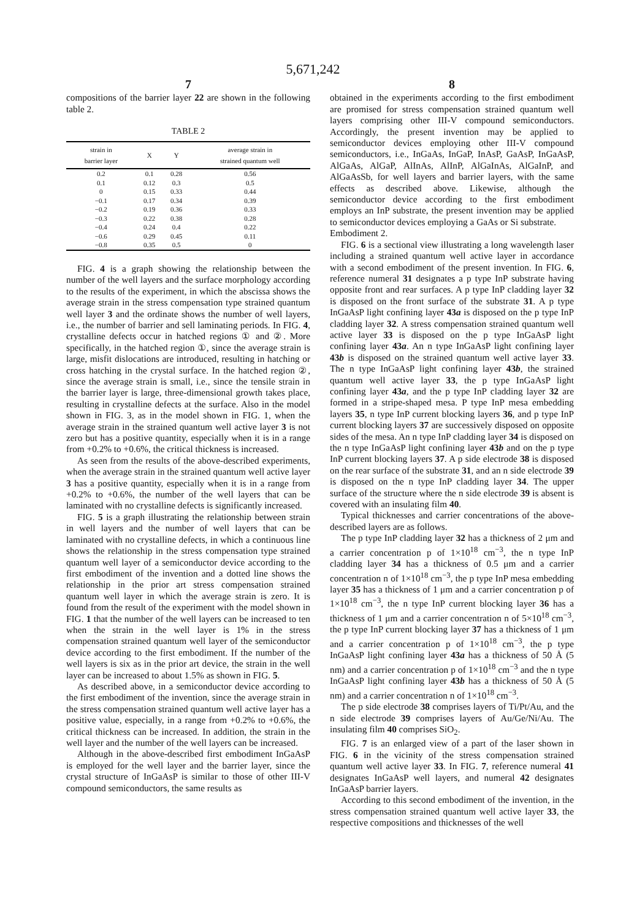5,671,242
7
compositions of the barrier layer 22 are shown in the following table 2.
TABLE 2
| strain in barrier layer | X | Y | average strain in strained quantum well |
| --- | --- | --- | --- |
| 0.2 | 0.1 | 0.28 | 0.56 |
| 0.1 | 0.12 | 0.3 | 0.5 |
| 0 | 0.15 | 0.33 | 0.44 |
| −0.1 | 0.17 | 0.34 | 0.39 |
| −0.2 | 0.19 | 0.36 | 0.33 |
| −0.3 | 0.22 | 0.38 | 0.28 |
| −0.4 | 0.24 | 0.4 | 0.22 |
| −0.6 | 0.29 | 0.45 | 0.11 |
| −0.8 | 0.35 | 0.5 | 0 |
FIG. 4 is a graph showing the relationship between the number of the well layers and the surface morphology according to the results of the experiment, in which the abscissa shows the average strain in the stress compensation type strained quantum well layer 3 and the ordinate shows the number of well layers, i.e., the number of barrier and sell laminating periods. In FIG. 4, crystalline defects occur in hatched regions ① and ②. More specifically, in the hatched region ①, since the average strain is large, misfit dislocations are introduced, resulting in hatching or cross hatching in the crystal surface. In the hatched region ②, since the average strain is small, i.e., since the tensile strain in the barrier layer is large, three-dimensional growth takes place, resulting in crystalline defects at the surface. Also in the model shown in FIG. 3, as in the model shown in FIG. 1, when the average strain in the strained quantum well active layer 3 is not zero but has a positive quantity, especially when it is in a range from +0.2% to +0.6%, the critical thickness is increased.
As seen from the results of the above-described experiments, when the average strain in the strained quantum well active layer 3 has a positive quantity, especially when it is in a range from +0.2% to +0.6%, the number of the well layers that can be laminated with no crystalline defects is significantly increased.
FIG. 5 is a graph illustrating the relationship between strain in well layers and the number of well layers that can be laminated with no crystalline defects, in which a continuous line shows the relationship in the stress compensation type strained quantum well layer of a semiconductor device according to the first embodiment of the invention and a dotted line shows the relationship in the prior art stress compensation strained quantum well layer in which the average strain is zero. It is found from the result of the experiment with the model shown in FIG. 1 that the number of the well layers can be increased to ten when the strain in the well layer is 1% in the stress compensation strained quantum well layer of the semiconductor device according to the first embodiment. If the number of the well layers is six as in the prior art device, the strain in the well layer can be increased to about 1.5% as shown in FIG. 5.
As described above, in a semiconductor device according to the first embodiment of the invention, since the average strain in the stress compensation strained quantum well active layer has a positive value, especially, in a range from +0.2% to +0.6%, the critical thickness can be increased. In addition, the strain in the well layer and the number of the well layers can be increased.
Although in the above-described first embodiment InGaAsP is employed for the well layer and the barrier layer, since the crystal structure of InGaAsP is similar to those of other III-V compound semiconductors, the same results as
8
obtained in the experiments according to the first embodiment are promised for stress compensation strained quantum well layers comprising other III-V compound semiconductors. Accordingly, the present invention may be applied to semiconductor devices employing other III-V compound semiconductors, i.e., InGaAs, InGaP, InAsP, GaAsP, InGaAsP, AlGaAs, AlGaP, AlInAs, AlInP, AlGaInAs, AlGaInP, and AlGaAsSb, for well layers and barrier layers, with the same effects as described above. Likewise, although the semiconductor device according to the first embodiment employs an InP substrate, the present invention may be applied to semiconductor devices employing a GaAs or Si substrate.
Embodiment 2.
FIG. 6 is a sectional view illustrating a long wavelength laser including a strained quantum well active layer in accordance with a second embodiment of the present invention. In FIG. 6, reference numeral 31 designates a p type InP substrate having opposite front and rear surfaces. A p type InP cladding layer 32 is disposed on the front surface of the substrate 31. A p type InGaAsP light confining layer 43a is disposed on the p type InP cladding layer 32. A stress compensation strained quantum well active layer 33 is disposed on the p type InGaAsP light confining layer 43a. An n type InGaAsP light confining layer 43b is disposed on the strained quantum well active layer 33. The n type InGaAsP light confining layer 43b, the strained quantum well active layer 33, the p type InGaAsP light confining layer 43a, and the p type InP cladding layer 32 are formed in a stripe-shaped mesa. P type InP mesa embedding layers 35, n type InP current blocking layers 36, and p type InP current blocking layers 37 are successively disposed on opposite sides of the mesa. An n type InP cladding layer 34 is disposed on the n type InGaAsP light confining layer 43b and on the p type InP current blocking layers 37. A p side electrode 38 is disposed on the rear surface of the substrate 31, and an n side electrode 39 is disposed on the n type InP cladding layer 34. The upper surface of the structure where the n side electrode 39 is absent is covered with an insulating film 40.
Typical thicknesses and carrier concentrations of the above-described layers are as follows.
The p type InP cladding layer 32 has a thickness of 2 μm and a carrier concentration p of 1×10<sup>18</sup> cm<sup>−3</sup>, the n type InP cladding layer 34 has a thickness of 0.5 μm and a carrier concentration n of 1×10<sup>18</sup> cm<sup>−3</sup>, the p type InP mesa embedding layer 35 has a thickness of 1 μm and a carrier concentration p of 1×10<sup>18</sup> cm<sup>−3</sup>, the n type InP current blocking layer 36 has a thickness of 1 μm and a carrier concentration n of 5×10<sup>18</sup> cm<sup>−3</sup>, the p type InP current blocking layer 37 has a thickness of 1 μm and a carrier concentration p of 1×10<sup>18</sup> cm<sup>−3</sup>, the p type InGaAsP light confining layer 43a has a thickness of 50 Å (5 nm) and a carrier concentration p of 1×10<sup>18</sup> cm<sup>−3</sup> and the n type InGaAsP light confining layer 43b has a thickness of 50 Å (5 nm) and a carrier concentration n of 1×10<sup>18</sup> cm<sup>−3</sup>.
The p side electrode 38 comprises layers of Ti/Pt/Au, and the n side electrode 39 comprises layers of Au/Ge/Ni/Au. The insulating film 40 comprises SiO<sub>2</sub>.
FIG. 7 is an enlarged view of a part of the laser shown in FIG. 6 in the vicinity of the stress compensation strained quantum well active layer 33. In FIG. 7, reference numeral 41 designates InGaAsP well layers, and numeral 42 designates InGaAsP barrier layers.
According to this second embodiment of the invention, in the stress compensation strained quantum well active layer 33, the respective compositions and thicknesses of the well